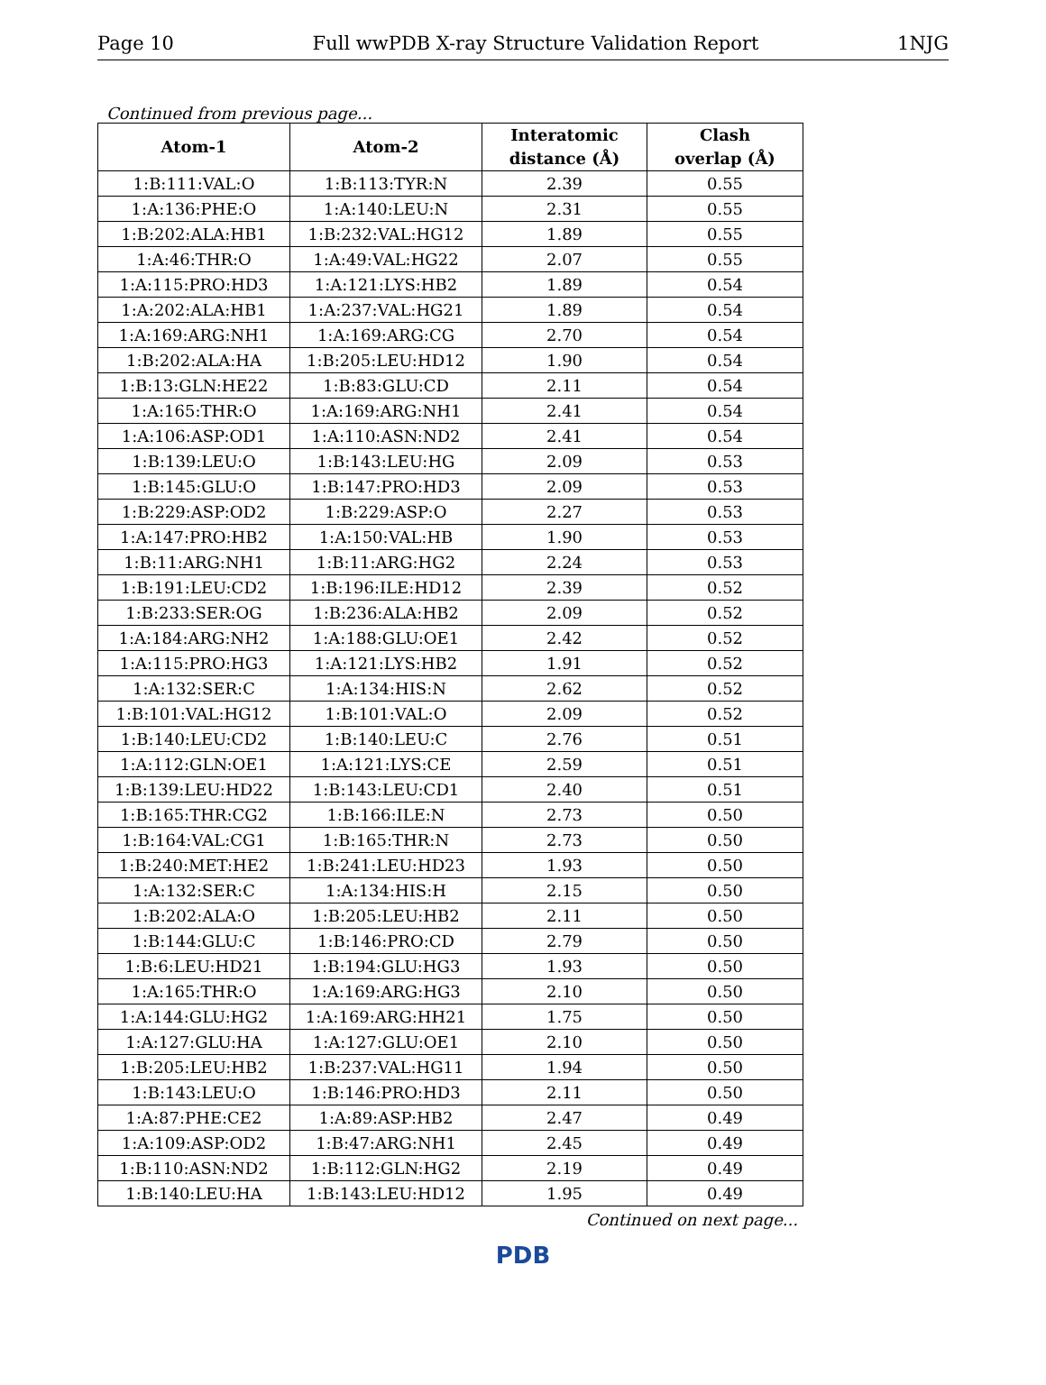Page 10 Full wwPDB X-ray Structure Validation Report 1NJG
Continued from previous page...
| Atom-1 | Atom-2 | Interatomic distance (Å) | Clash overlap (Å) |
| --- | --- | --- | --- |
| 1:B:111:VAL:O | 1:B:113:TYR:N | 2.39 | 0.55 |
| 1:A:136:PHE:O | 1:A:140:LEU:N | 2.31 | 0.55 |
| 1:B:202:ALA:HB1 | 1:B:232:VAL:HG12 | 1.89 | 0.55 |
| 1:A:46:THR:O | 1:A:49:VAL:HG22 | 2.07 | 0.55 |
| 1:A:115:PRO:HD3 | 1:A:121:LYS:HB2 | 1.89 | 0.54 |
| 1:A:202:ALA:HB1 | 1:A:237:VAL:HG21 | 1.89 | 0.54 |
| 1:A:169:ARG:NH1 | 1:A:169:ARG:CG | 2.70 | 0.54 |
| 1:B:202:ALA:HA | 1:B:205:LEU:HD12 | 1.90 | 0.54 |
| 1:B:13:GLN:HE22 | 1:B:83:GLU:CD | 2.11 | 0.54 |
| 1:A:165:THR:O | 1:A:169:ARG:NH1 | 2.41 | 0.54 |
| 1:A:106:ASP:OD1 | 1:A:110:ASN:ND2 | 2.41 | 0.54 |
| 1:B:139:LEU:O | 1:B:143:LEU:HG | 2.09 | 0.53 |
| 1:B:145:GLU:O | 1:B:147:PRO:HD3 | 2.09 | 0.53 |
| 1:B:229:ASP:OD2 | 1:B:229:ASP:O | 2.27 | 0.53 |
| 1:A:147:PRO:HB2 | 1:A:150:VAL:HB | 1.90 | 0.53 |
| 1:B:11:ARG:NH1 | 1:B:11:ARG:HG2 | 2.24 | 0.53 |
| 1:B:191:LEU:CD2 | 1:B:196:ILE:HD12 | 2.39 | 0.52 |
| 1:B:233:SER:OG | 1:B:236:ALA:HB2 | 2.09 | 0.52 |
| 1:A:184:ARG:NH2 | 1:A:188:GLU:OE1 | 2.42 | 0.52 |
| 1:A:115:PRO:HG3 | 1:A:121:LYS:HB2 | 1.91 | 0.52 |
| 1:A:132:SER:C | 1:A:134:HIS:N | 2.62 | 0.52 |
| 1:B:101:VAL:HG12 | 1:B:101:VAL:O | 2.09 | 0.52 |
| 1:B:140:LEU:CD2 | 1:B:140:LEU:C | 2.76 | 0.51 |
| 1:A:112:GLN:OE1 | 1:A:121:LYS:CE | 2.59 | 0.51 |
| 1:B:139:LEU:HD22 | 1:B:143:LEU:CD1 | 2.40 | 0.51 |
| 1:B:165:THR:CG2 | 1:B:166:ILE:N | 2.73 | 0.50 |
| 1:B:164:VAL:CG1 | 1:B:165:THR:N | 2.73 | 0.50 |
| 1:B:240:MET:HE2 | 1:B:241:LEU:HD23 | 1.93 | 0.50 |
| 1:A:132:SER:C | 1:A:134:HIS:H | 2.15 | 0.50 |
| 1:B:202:ALA:O | 1:B:205:LEU:HB2 | 2.11 | 0.50 |
| 1:B:144:GLU:C | 1:B:146:PRO:CD | 2.79 | 0.50 |
| 1:B:6:LEU:HD21 | 1:B:194:GLU:HG3 | 1.93 | 0.50 |
| 1:A:165:THR:O | 1:A:169:ARG:HG3 | 2.10 | 0.50 |
| 1:A:144:GLU:HG2 | 1:A:169:ARG:HH21 | 1.75 | 0.50 |
| 1:A:127:GLU:HA | 1:A:127:GLU:OE1 | 2.10 | 0.50 |
| 1:B:205:LEU:HB2 | 1:B:237:VAL:HG11 | 1.94 | 0.50 |
| 1:B:143:LEU:O | 1:B:146:PRO:HD3 | 2.11 | 0.50 |
| 1:A:87:PHE:CE2 | 1:A:89:ASP:HB2 | 2.47 | 0.49 |
| 1:A:109:ASP:OD2 | 1:B:47:ARG:NH1 | 2.45 | 0.49 |
| 1:B:110:ASN:ND2 | 1:B:112:GLN:HG2 | 2.19 | 0.49 |
| 1:B:140:LEU:HA | 1:B:143:LEU:HD12 | 1.95 | 0.49 |
Continued on next page...
PDB